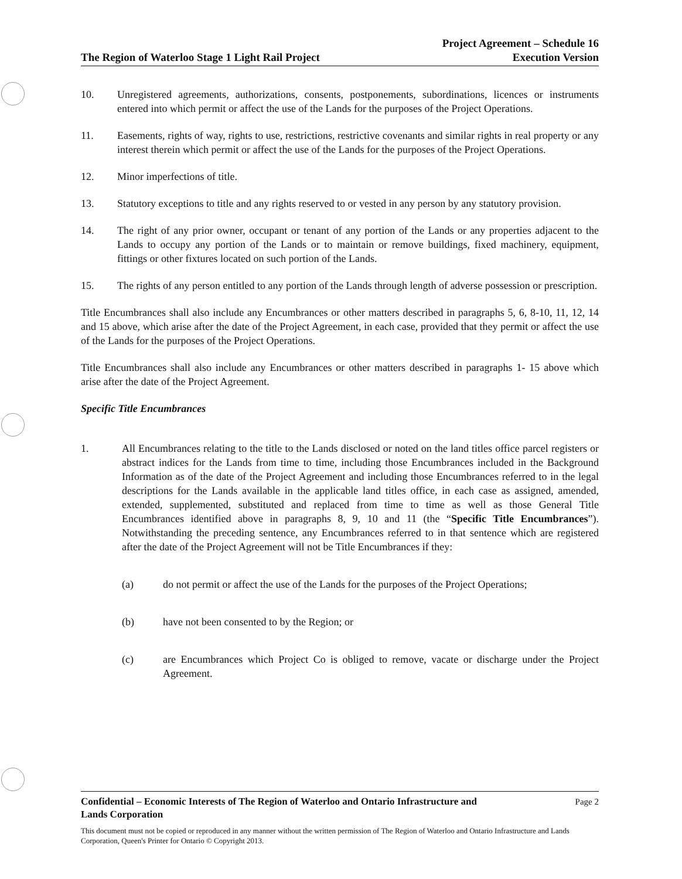The Region of Waterloo Stage 1 Light Rail Project Project Agreement – Schedule 16
Execution Version
10. Unregistered agreements, authorizations, consents, postponements, subordinations, licences or instruments entered into which permit or affect the use of the Lands for the purposes of the Project Operations.
11. Easements, rights of way, rights to use, restrictions, restrictive covenants and similar rights in real property or any interest therein which permit or affect the use of the Lands for the purposes of the Project Operations.
12. Minor imperfections of title.
13. Statutory exceptions to title and any rights reserved to or vested in any person by any statutory provision.
14. The right of any prior owner, occupant or tenant of any portion of the Lands or any properties adjacent to the Lands to occupy any portion of the Lands or to maintain or remove buildings, fixed machinery, equipment, fittings or other fixtures located on such portion of the Lands.
15. The rights of any person entitled to any portion of the Lands through length of adverse possession or prescription.
Title Encumbrances shall also include any Encumbrances or other matters described in paragraphs 5, 6, 8-10, 11, 12, 14 and 15 above, which arise after the date of the Project Agreement, in each case, provided that they permit or affect the use of the Lands for the purposes of the Project Operations.
Title Encumbrances shall also include any Encumbrances or other matters described in paragraphs 1- 15 above which arise after the date of the Project Agreement.
Specific Title Encumbrances
1. All Encumbrances relating to the title to the Lands disclosed or noted on the land titles office parcel registers or abstract indices for the Lands from time to time, including those Encumbrances included in the Background Information as of the date of the Project Agreement and including those Encumbrances referred to in the legal descriptions for the Lands available in the applicable land titles office, in each case as assigned, amended, extended, supplemented, substituted and replaced from time to time as well as those General Title Encumbrances identified above in paragraphs 8, 9, 10 and 11 (the “Specific Title Encumbrances”). Notwithstanding the preceding sentence, any Encumbrances referred to in that sentence which are registered after the date of the Project Agreement will not be Title Encumbrances if they:
(a) do not permit or affect the use of the Lands for the purposes of the Project Operations;
(b) have not been consented to by the Region; or
(c) are Encumbrances which Project Co is obliged to remove, vacate or discharge under the Project Agreement.
Confidential – Economic Interests of The Region of Waterloo and Ontario Infrastructure and
Lands Corporation Page 2
This document must not be copied or reproduced in any manner without the written permission of The Region of Waterloo and Ontario Infrastructure and Lands Corporation, Queen's Printer for Ontario © Copyright 2013.